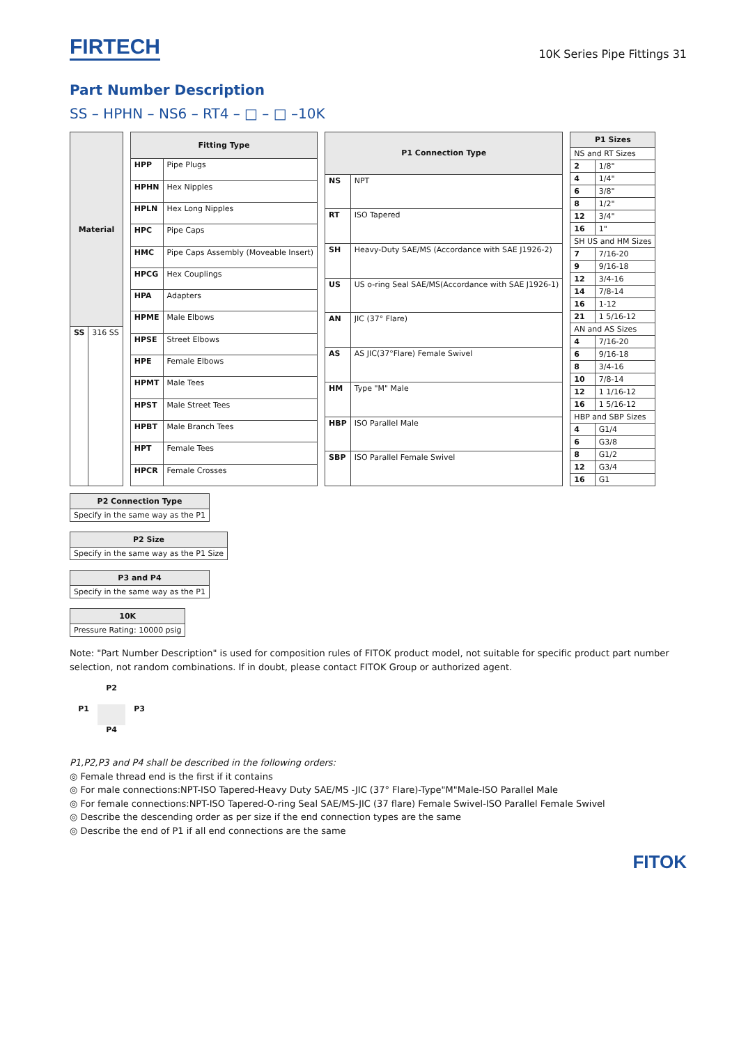FIRTECH
10K Series Pipe Fittings 31
Part Number Description
SS – HPHN – NS6 – RT4 – □ – □ –10K
| Material | |
| --- | --- |
| SS | 316 SS |
| Fitting Type | |
| --- | --- |
| HPP | Pipe Plugs |
| HPHN | Hex Nipples |
| HPLN | Hex Long Nipples |
| HPC | Pipe Caps |
| HMC | Pipe Caps Assembly (Moveable Insert) |
| HPCG | Hex Couplings |
| HPA | Adapters |
| HPME | Male Elbows |
| HPSE | Street Elbows |
| HPE | Female Elbows |
| HPMT | Male Tees |
| HPST | Male Street Tees |
| HPBT | Male Branch Tees |
| HPT | Female Tees |
| HPCR | Female Crosses |
| P1 Connection Type | |
| --- | --- |
| NS | NPT |
| RT | ISO Tapered |
| SH | Heavy-Duty SAE/MS (Accordance with SAE J1926-2) |
| US | US o-ring Seal SAE/MS(Accordance with SAE J1926-1) |
| AN | JIC (37° Flare) |
| AS | AS JIC(37°Flare) Female Swivel |
| HM | Type "M" Male |
| HBP | ISO Parallel Male |
| SBP | ISO Parallel Female Swivel |
| P1 Sizes | |
| --- | --- |
| NS and RT Sizes | |
| 2 | 1/8" |
| 4 | 1/4" |
| 6 | 3/8" |
| 8 | 1/2" |
| 12 | 3/4" |
| 16 | 1" |
| SH US and HM Sizes | |
| 7 | 7/16-20 |
| 9 | 9/16-18 |
| 12 | 3/4-16 |
| 14 | 7/8-14 |
| 16 | 1-12 |
| 21 | 1 5/16-12 |
| AN and AS Sizes | |
| 4 | 7/16-20 |
| 6 | 9/16-18 |
| 8 | 3/4-16 |
| 10 | 7/8-14 |
| 12 | 1 1/16-12 |
| 16 | 1 5/16-12 |
| HBP and SBP Sizes | |
| 4 | G1/4 |
| 6 | G3/8 |
| 8 | G1/2 |
| 12 | G3/4 |
| 16 | G1 |
| P2 Connection Type |
| --- |
| Specify in the same way as the P1 |
| P2 Size |
| --- |
| Specify in the same way as the P1 Size |
| P3 and P4 |
| --- |
| Specify in the same way as the P1 |
| 10K |
| --- |
| Pressure Rating: 10000 psig |
Note: "Part Number Description" is used for composition rules of FITOK product model, not suitable for specific product part number selection, not random combinations. If in doubt, please contact FITOK Group or authorized agent.
P2
P1
P3
P4
P1,P2,P3 and P4 shall be described in the following orders:
◎ Female thread end is the first if it contains
◎ For male connections:NPT-ISO Tapered-Heavy Duty SAE/MS -JIC (37° Flare)-Type"M"Male-ISO Parallel Male
◎ For female connections:NPT-ISO Tapered-O-ring Seal SAE/MS-JIC (37 flare) Female Swivel-ISO Parallel Female Swivel
◎ Describe the descending order as per size if the end connection types are the same
◎ Describe the end of P1 if all end connections are the same
FITOK